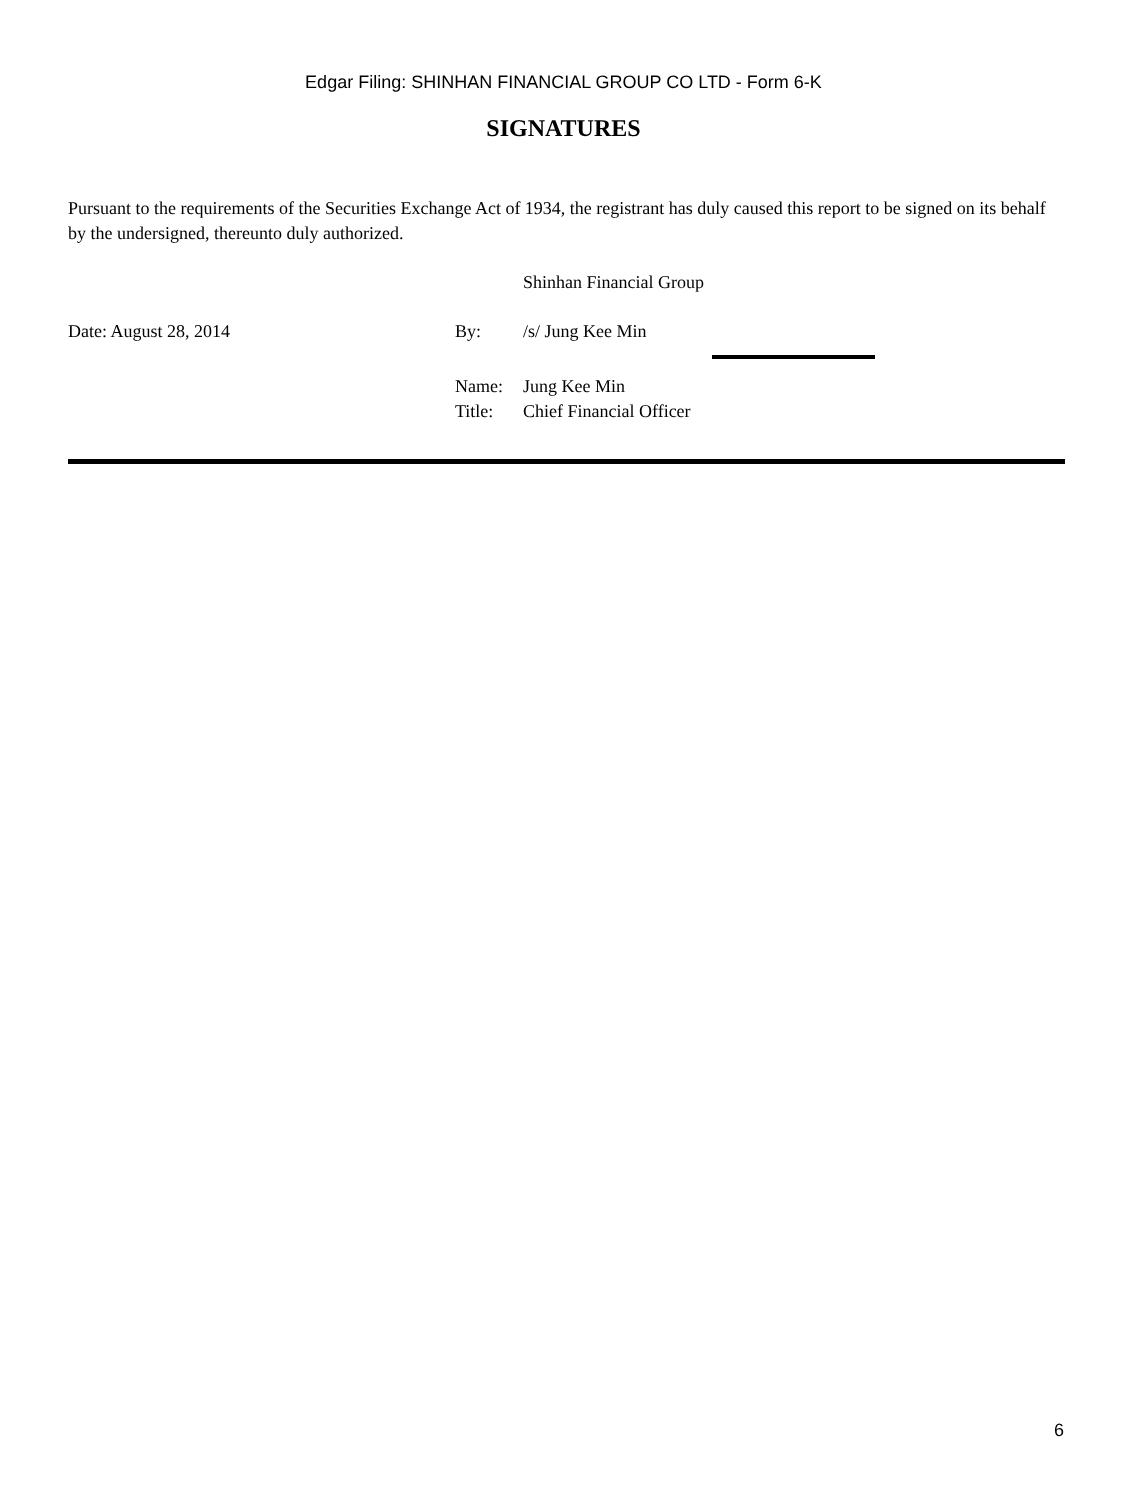Edgar Filing: SHINHAN FINANCIAL GROUP CO LTD - Form 6-K
SIGNATURES
Pursuant to the requirements of the Securities Exchange Act of 1934, the registrant has duly caused this report to be signed on its behalf by the undersigned, thereunto duly authorized.
Shinhan Financial Group
Date: August 28, 2014 By: /s/ Jung Kee Min
Name: Jung Kee Min
Title: Chief Financial Officer
6